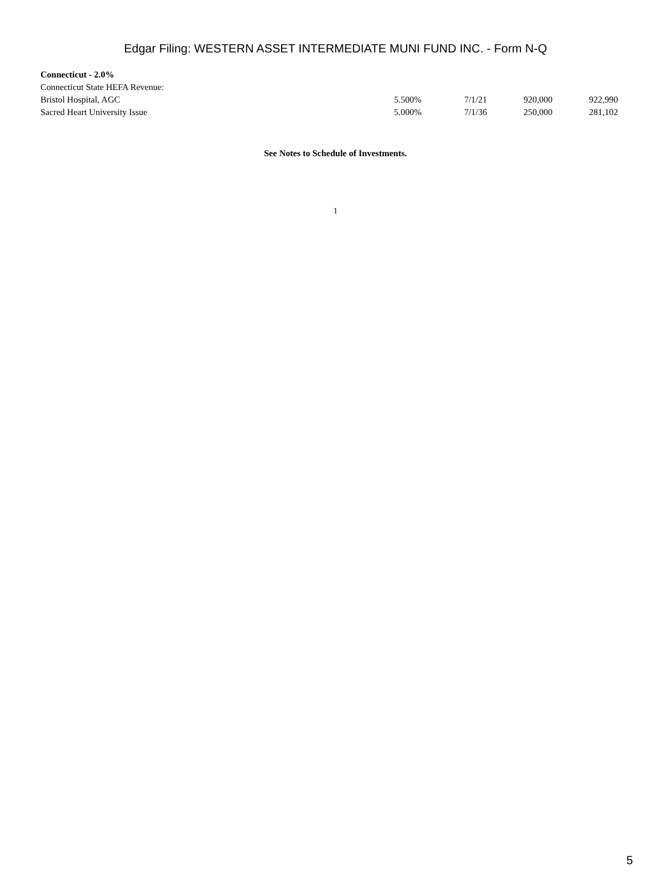Edgar Filing: WESTERN ASSET INTERMEDIATE MUNI FUND INC. - Form N-Q
| Connecticut - 2.0% | | | | |
| Connecticut State HEFA Revenue: | | | | |
| Bristol Hospital, AGC | 5.500% | 7/1/21 | 920,000 | 922,990 |
| Sacred Heart University Issue | 5.000% | 7/1/36 | 250,000 | 281,102 |
See Notes to Schedule of Investments.
1
5